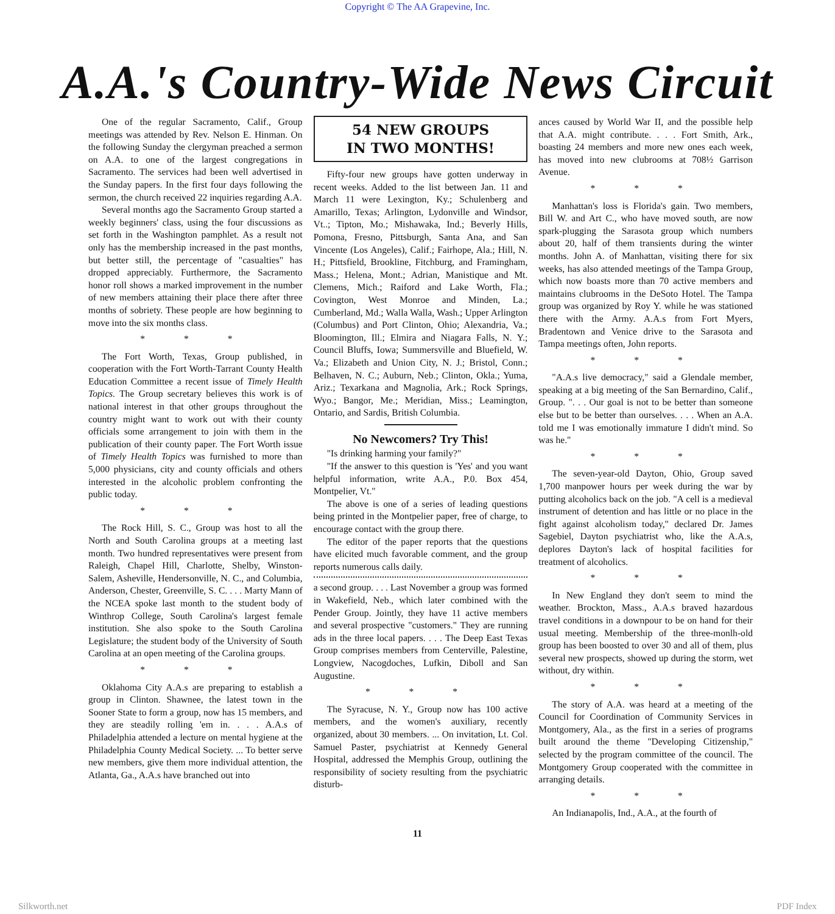Copyright © The AA Grapevine, Inc.
A.A.'s Country-Wide News Circuit
One of the regular Sacramento, Calif., Group meetings was attended by Rev. Nelson E. Hinman. On the following Sunday the clergyman preached a sermon on A.A. to one of the largest congregations in Sacramento. The services had been well advertised in the Sunday papers. In the first four days following the sermon, the church received 22 inquiries regarding A.A.
Several months ago the Sacramento Group started a weekly beginners' class, using the four discussions as set forth in the Washington pamphlet. As a result not only has the membership increased in the past months, but better still, the percentage of "casualties" has dropped appreciably. Furthermore, the Sacramento honor roll shows a marked improvement in the number of new members attaining their place there after three months of sobriety. These people are how beginning to move into the six months class.
* * *
The Fort Worth, Texas, Group published, in cooperation with the Fort Worth-Tarrant County Health Education Committee a recent issue of Timely Health Topics. The Group secretary believes this work is of national interest in that other groups throughout the country might want to work out with their county officials some arrangement to join with them in the publication of their county paper. The Fort Worth issue of Timely Health Topics was furnished to more than 5,000 physicians, city and county officials and others interested in the alcoholic problem confronting the public today.
* * *
The Rock Hill, S. C., Group was host to all the North and South Carolina groups at a meeting last month. Two hundred representatives were present from Raleigh, Chapel Hill, Charlotte, Shelby, Winston-Salem, Asheville, Hendersonville, N. C., and Columbia, Anderson, Chester, Greenville, S. C. . . . Marty Mann of the NCEA spoke last month to the student body of Winthrop College, South Carolina's largest female institution. She also spoke to the South Carolina Legislature; the student body of the University of South Carolina at an open meeting of the Carolina groups.
* * *
Oklahoma City A.A.s are preparing to establish a group in Clinton. Shawnee, the latest town in the Sooner State to form a group, now has 15 members, and they are steadily rolling 'em in. . . . A.A.s of Philadelphia attended a lecture on mental hygiene at the Philadelphia County Medical Society. ... To better serve new members, give them more individual attention, the Atlanta, Ga., A.A.s have branched out into
54 NEW GROUPS
IN TWO MONTHS!
Fifty-four new groups have gotten underway in recent weeks. Added to the list between Jan. 11 and March 11 were Lexington, Ky.; Schulenberg and Amarillo, Texas; Arlington, Lydonville and Windsor, Vt..; Tipton, Mo.; Mishawaka, Ind.; Beverly Hills, Pomona, Fresno, Pittsburgh, Santa Ana, and San Vincente (Los Angeles), Calif.; Fairhope, Ala.; Hill, N. H.; Pittsfield, Brookline, Fitchburg, and Framingham, Mass.; Helena, Mont.; Adrian, Manistique and Mt. Clemens, Mich.; Raiford and Lake Worth, Fla.; Covington, West Monroe and Minden, La.; Cumberland, Md.; Walla Walla, Wash.; Upper Arlington (Columbus) and Port Clinton, Ohio; Alexandria, Va.; Bloomington, Ill.; Elmira and Niagara Falls, N. Y.; Council Bluffs, Iowa; Summersville and Bluefield, W. Va.; Elizabeth and Union City, N. J.; Bristol, Conn.; Belhaven, N. C.; Auburn, Neb.; Clinton, Okla.; Yuma, Ariz.; Texarkana and Magnolia, Ark.; Rock Springs, Wyo.; Bangor, Me.; Meridian, Miss.; Leamington, Ontario, and Sardis, British Columbia.
No Newcomers? Try This!
"Is drinking harming your family?"
"If the answer to this question is 'Yes' and you want helpful information, write A.A., P.0. Box 454, Montpelier, Vt."
The above is one of a series of leading questions being printed in the Montpelier paper, free of charge, to encourage contact with the group there.
The editor of the paper reports that the questions have elicited much favorable comment, and the group reports numerous calls daily.
a second group. . . . Last November a group was formed in Wakefield, Neb., which later combined with the Pender Group. Jointly, they have 11 active members and several prospective "customers." They are running ads in the three local papers. . . . The Deep East Texas Group comprises members from Centerville, Palestine, Longview, Nacogdoches, Lufkin, Diboll and San Augustine.
* * *
The Syracuse, N. Y., Group now has 100 active members, and the women's auxiliary, recently organized, about 30 members. ... On invitation, Lt. Col. Samuel Paster, psychiatrist at Kennedy General Hospital, addressed the Memphis Group, outlining the responsibility of society resulting from the psychiatric disturb-
ances caused by World War II, and the possible help that A.A. might contribute. . . . Fort Smith, Ark., boasting 24 members and more new ones each week, has moved into new clubrooms at 708½ Garrison Avenue.
* * *
Manhattan's loss is Florida's gain. Two members, Bill W. and Art C., who have moved south, are now spark-plugging the Sarasota group which numbers about 20, half of them transients during the winter months. John A. of Manhattan, visiting there for six weeks, has also attended meetings of the Tampa Group, which now boasts more than 70 active members and maintains clubrooms in the DeSoto Hotel. The Tampa group was organized by Roy Y. while he was stationed there with the Army. A.A.s from Fort Myers, Bradentown and Venice drive to the Sarasota and Tampa meetings often, John reports.
* * *
"A.A.s live democracy," said a Glendale member, speaking at a big meeting of the San Bernardino, Calif., Group. ". . . Our goal is not to be better than someone else but to be better than ourselves. . . . When an A.A. told me I was emotionally immature I didn't mind. So was he."
* * *
The seven-year-old Dayton, Ohio, Group saved 1,700 manpower hours per week during the war by putting alcoholics back on the job. "A cell is a medieval instrument of detention and has little or no place in the fight against alcoholism today," declared Dr. James Sagebiel, Dayton psychiatrist who, like the A.A.s, deplores Dayton's lack of hospital facilities for treatment of alcoholics.
* * *
In New England they don't seem to mind the weather. Brockton, Mass., A.A.s braved hazardous travel conditions in a downpour to be on hand for their usual meeting. Membership of the three-monlh-old group has been boosted to over 30 and all of them, plus several new prospects, showed up during the storm, wet without, dry within.
* * *
The story of A.A. was heard at a meeting of the Council for Coordination of Community Services in Montgomery, Ala., as the first in a series of programs built around the theme "Developing Citizenship," selected by the program committee of the council. The Montgomery Group cooperated with the committee in arranging details.
* * *
An Indianapolis, Ind., A.A., at the fourth of
11
Silkworth.net PDF Index